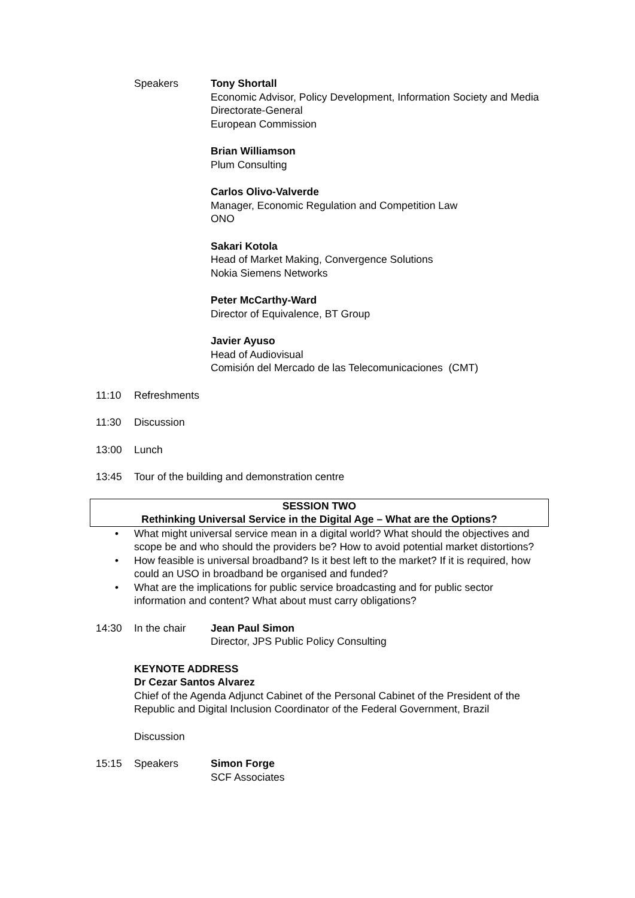Speakers Tony Shortall
Economic Advisor, Policy Development, Information Society and Media Directorate-General
European Commission
Brian Williamson
Plum Consulting
Carlos Olivo-Valverde
Manager, Economic Regulation and Competition Law
ONO
Sakari Kotola
Head of Market Making, Convergence Solutions
Nokia Siemens Networks
Peter McCarthy-Ward
Director of Equivalence, BT Group
Javier Ayuso
Head of Audiovisual
Comisión del Mercado de las Telecomunicaciones (CMT)
11:10 Refreshments
11:30 Discussion
13:00 Lunch
13:45 Tour of the building and demonstration centre
SESSION TWO
Rethinking Universal Service in the Digital Age – What are the Options?
• What might universal service mean in a digital world? What should the objectives and scope be and who should the providers be? How to avoid potential market distortions?
• How feasible is universal broadband? Is it best left to the market? If it is required, how could an USO in broadband be organised and funded?
• What are the implications for public service broadcasting and for public sector information and content? What about must carry obligations?
14:30 In the chair Jean Paul Simon
Director, JPS Public Policy Consulting
KEYNOTE ADDRESS
Dr Cezar Santos Alvarez
Chief of the Agenda Adjunct Cabinet of the Personal Cabinet of the President of the Republic and Digital Inclusion Coordinator of the Federal Government, Brazil
Discussion
15:15 Speakers Simon Forge
SCF Associates